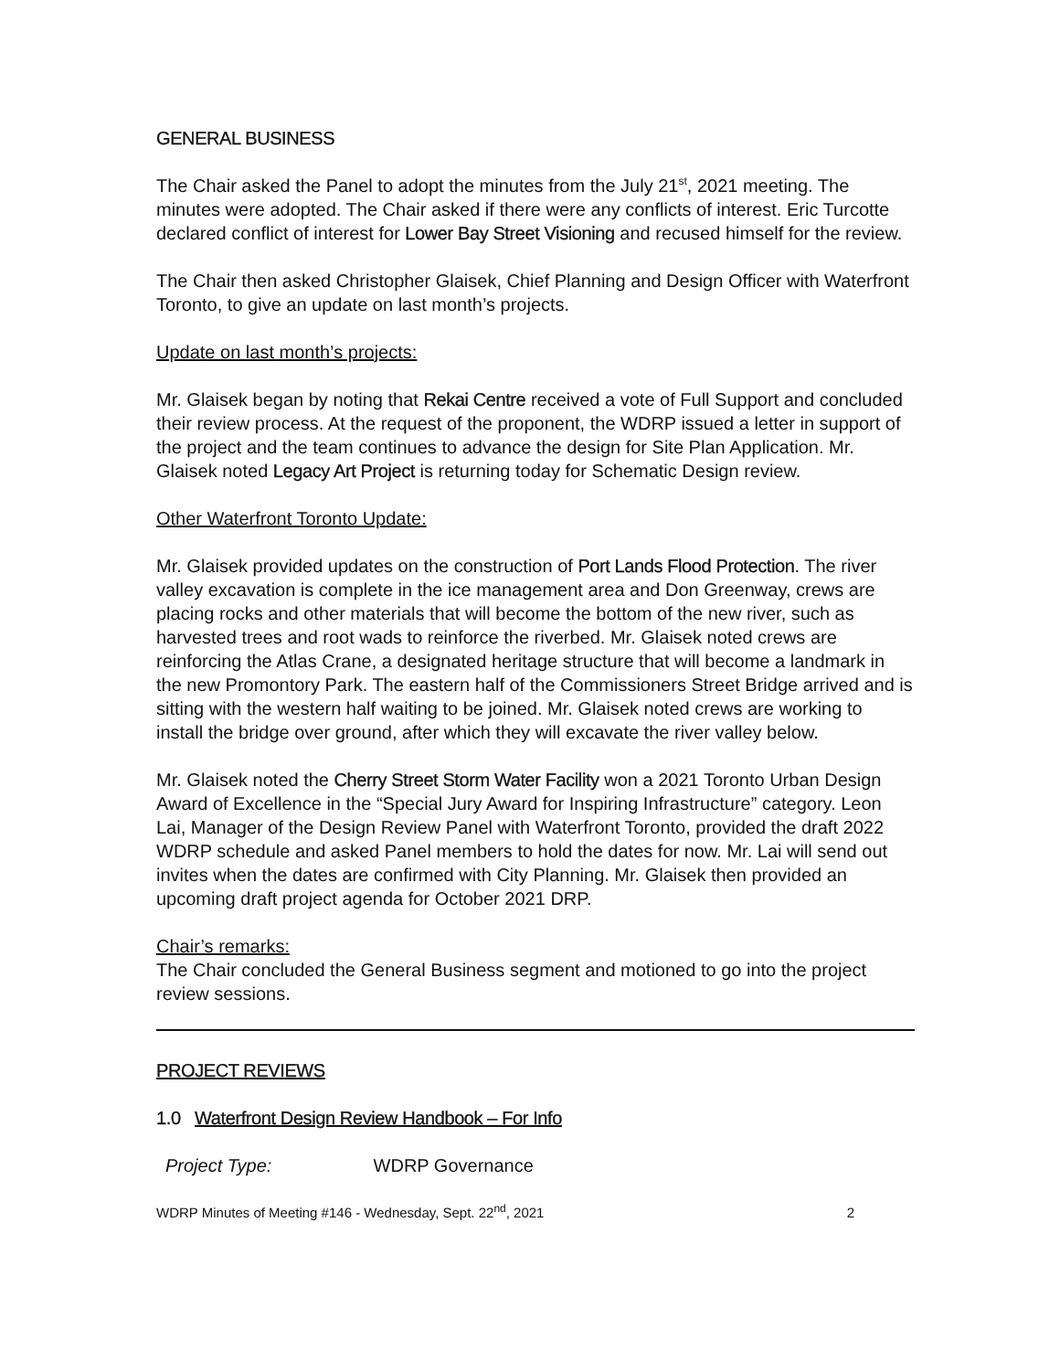GENERAL BUSINESS
The Chair asked the Panel to adopt the minutes from the July 21<sup>st</sup>, 2021 meeting. The minutes were adopted. The Chair asked if there were any conflicts of interest. Eric Turcotte declared conflict of interest for Lower Bay Street Visioning and recused himself for the review.
The Chair then asked Christopher Glaisek, Chief Planning and Design Officer with Waterfront Toronto, to give an update on last month’s projects.
Update on last month’s projects:
Mr. Glaisek began by noting that Rekai Centre received a vote of Full Support and concluded their review process. At the request of the proponent, the WDRP issued a letter in support of the project and the team continues to advance the design for Site Plan Application. Mr. Glaisek noted Legacy Art Project is returning today for Schematic Design review.
Other Waterfront Toronto Update:
Mr. Glaisek provided updates on the construction of Port Lands Flood Protection. The river valley excavation is complete in the ice management area and Don Greenway, crews are placing rocks and other materials that will become the bottom of the new river, such as harvested trees and root wads to reinforce the riverbed. Mr. Glaisek noted crews are reinforcing the Atlas Crane, a designated heritage structure that will become a landmark in the new Promontory Park. The eastern half of the Commissioners Street Bridge arrived and is sitting with the western half waiting to be joined. Mr. Glaisek noted crews are working to install the bridge over ground, after which they will excavate the river valley below.
Mr. Glaisek noted the Cherry Street Storm Water Facility won a 2021 Toronto Urban Design Award of Excellence in the “Special Jury Award for Inspiring Infrastructure” category. Leon Lai, Manager of the Design Review Panel with Waterfront Toronto, provided the draft 2022 WDRP schedule and asked Panel members to hold the dates for now. Mr. Lai will send out invites when the dates are confirmed with City Planning. Mr. Glaisek then provided an upcoming draft project agenda for October 2021 DRP.
Chair’s remarks:
The Chair concluded the General Business segment and motioned to go into the project review sessions.
PROJECT REVIEWS
1.0 Waterfront Design Review Handbook – For Info
Project Type: WDRP Governance
WDRP Minutes of Meeting #146 - Wednesday, Sept. 22<sup>nd</sup>, 2021 2